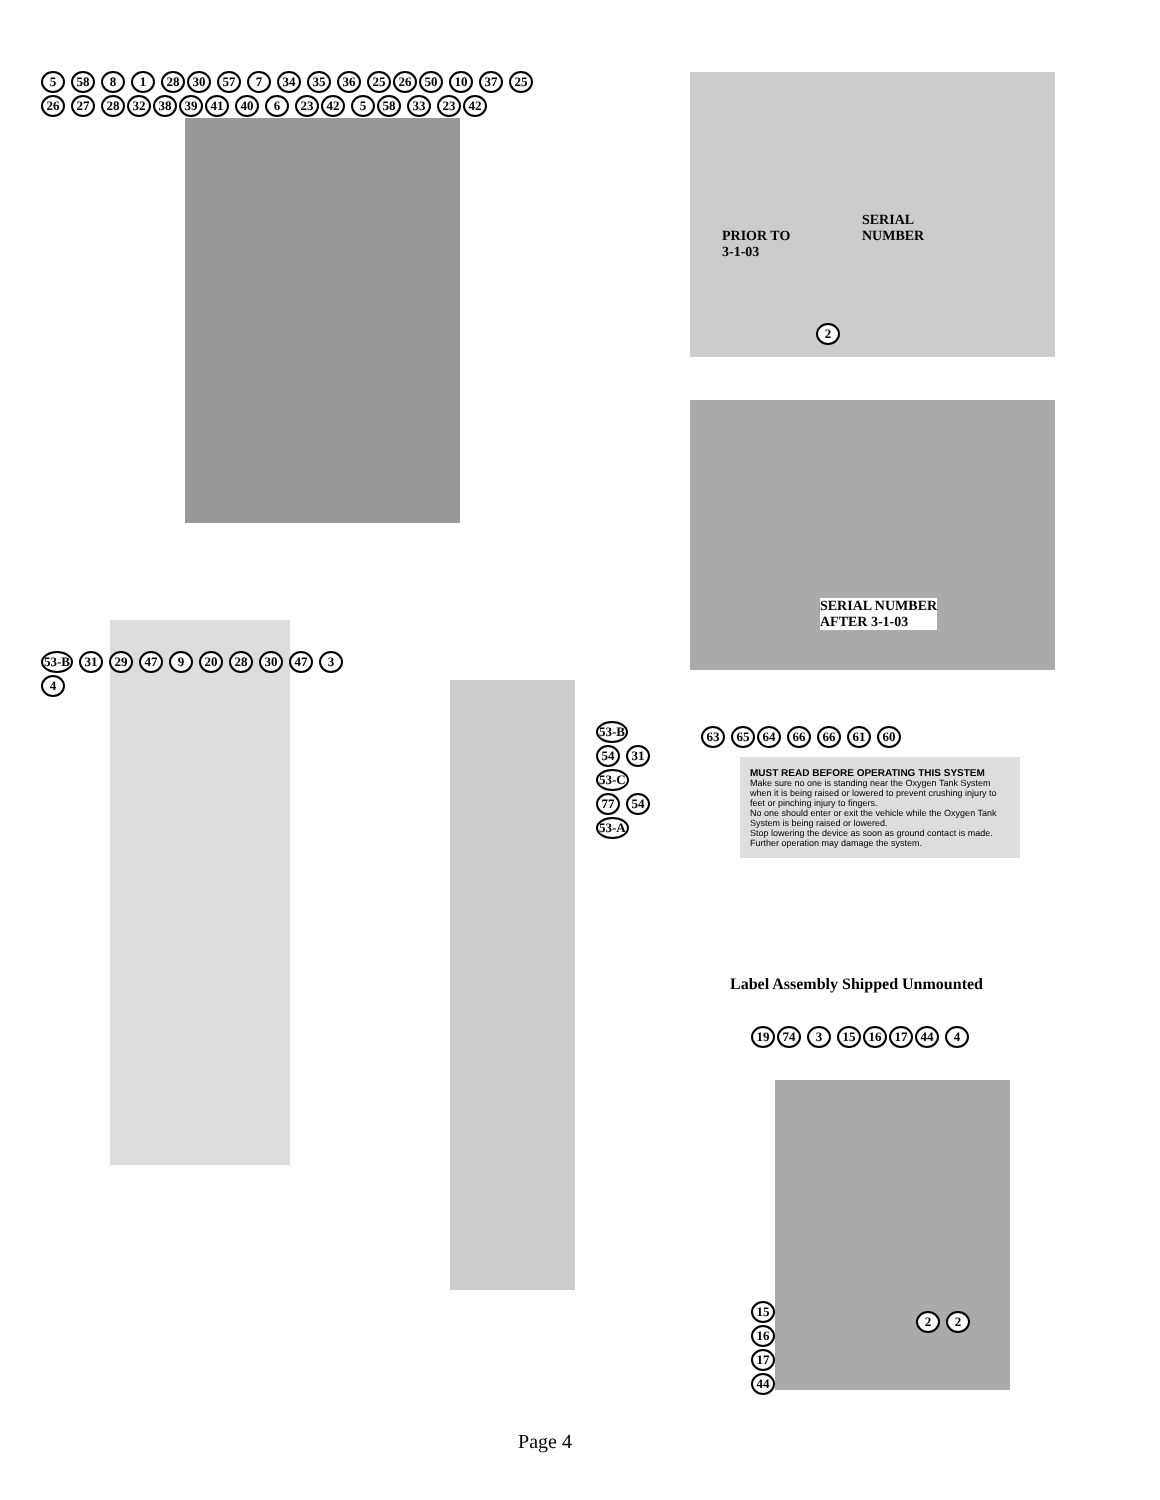5 58 8 1 28 30 57 7 34 35 36 25 26 50 10 37 25 26 27 28 32 38 39 41 40 6 23 42 5 58 33 23 42
PRIOR TO
3-1-03
SERIAL
NUMBER
2
SERIAL NUMBER
AFTER 3-1-03
53-B 31 29 47 9 20 28 30 47 3 4
53-B 54 31 53-C 77 54 53-A
63 65 64 66 66 61 60
MUST READ BEFORE OPERATING THIS SYSTEM
Make sure no one is standing near the Oxygen Tank System when it is being raised or lowered to prevent crushing injury to feet or pinching injury to fingers.
No one should enter or exit the vehicle while the Oxygen Tank System is being raised or lowered.
Stop lowering the device as soon as ground contact is made. Further operation may damage the system.
Label Assembly Shipped Unmounted
19 74 3 15 16 17 44 4
15 16 17 44
2 2
Page 4